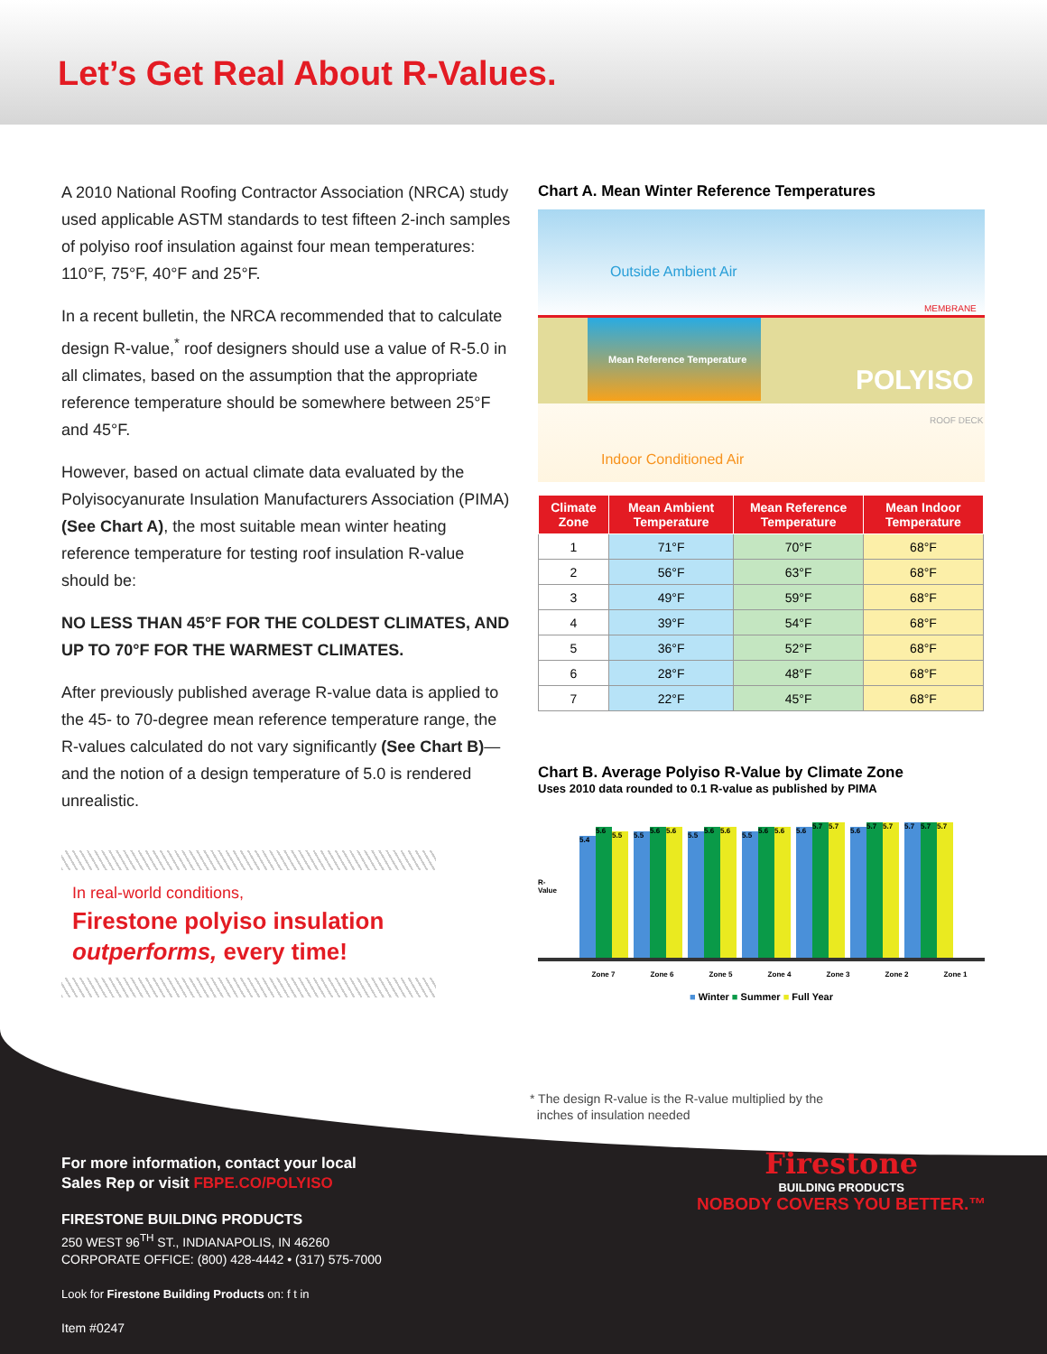Let’s Get Real About R-Values.
A 2010 National Roofing Contractor Association (NRCA) study used applicable ASTM standards to test fifteen 2-inch samples of polyiso roof insulation against four mean temperatures: 110°F, 75°F, 40°F and 25°F.
In a recent bulletin, the NRCA recommended that to calculate design R-value,<sup>*</sup> roof designers should use a value of R-5.0 in all climates, based on the assumption that the appropriate reference temperature should be somewhere between 25°F and 45°F.
However, based on actual climate data evaluated by the Polyisocyanurate Insulation Manufacturers Association (PIMA) (See Chart A), the most suitable mean winter heating reference temperature for testing roof insulation R-value should be:
NO LESS THAN 45°F FOR THE COLDEST CLIMATES, AND UP TO 70°F FOR THE WARMEST CLIMATES.
After previously published average R-value data is applied to the 45- to 70-degree mean reference temperature range, the R-values calculated do not vary significantly (See Chart B)—and the notion of a design temperature of 5.0 is rendered unrealistic.
In real-world conditions,
Firestone polyiso insulation
outperforms, every time!
Chart A. Mean Winter Reference Temperatures
Outside Ambient Air
MEMBRANE
Mean Reference Temperature
POLYISO
ROOF DECK
Indoor Conditioned Air
| Climate Zone | Mean Ambient Temperature | Mean Reference Temperature | Mean Indoor Temperature |
| --- | --- | --- | --- |
| 1 | 71°F | 70°F | 68°F |
| 2 | 56°F | 63°F | 68°F |
| 3 | 49°F | 59°F | 68°F |
| 4 | 39°F | 54°F | 68°F |
| 5 | 36°F | 52°F | 68°F |
| 6 | 28°F | 48°F | 68°F |
| 7 | 22°F | 45°F | 68°F |
Chart B. Average Polyiso R-Value by Climate Zone
Uses 2010 data rounded to 0.1 R-value as published by PIMA
R-Value
5.4
5.6
5.5
5.5
5.6
5.6
5.5
5.6
5.6
5.5
5.6
5.6
5.6
5.7
5.7
5.6
5.7
5.7
5.7
5.7
5.7
Zone 7 Zone 6 Zone 5 Zone 4 Zone 3 Zone 2 Zone 1
■ Winter ■ Summer ■ Full Year
* The design R-value is the R-value multiplied by the
inches of insulation needed
For more information, contact your local
Sales Rep or visit FBPE.CO/POLYISO
FIRESTONE BUILDING PRODUCTS
250 WEST 96<sup>TH</sup> ST., INDIANAPOLIS, IN 46260
CORPORATE OFFICE: (800) 428-4442 • (317) 575-7000
Look for Firestone Building Products on: f t in
Item #0247
Firestone
BUILDING PRODUCTS
NOBODY COVERS YOU BETTER.™